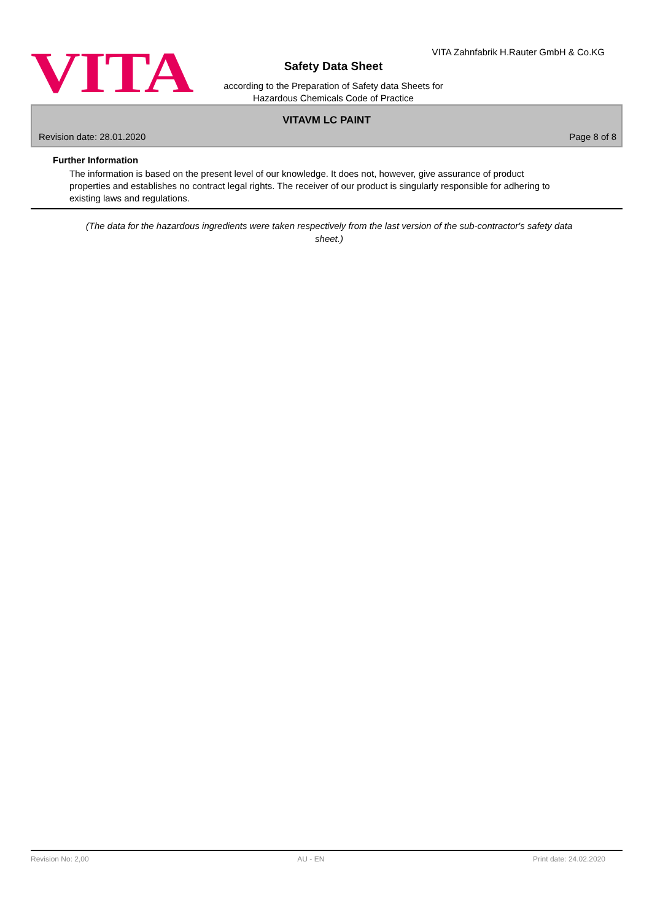VITA
VITA Zahnfabrik H.Rauter GmbH & Co.KG
Safety Data Sheet
according to the Preparation of Safety data Sheets for
Hazardous Chemicals Code of Practice
VITAVM LC PAINT
Revision date: 28.01.2020 Page 8 of 8
Further Information
The information is based on the present level of our knowledge. It does not, however, give assurance of product properties and establishes no contract legal rights. The receiver of our product is singularly responsible for adhering to existing laws and regulations.
(The data for the hazardous ingredients were taken respectively from the last version of the sub-contractor's safety data sheet.)
Revision No: 2,00 AU - EN Print date: 24.02.2020